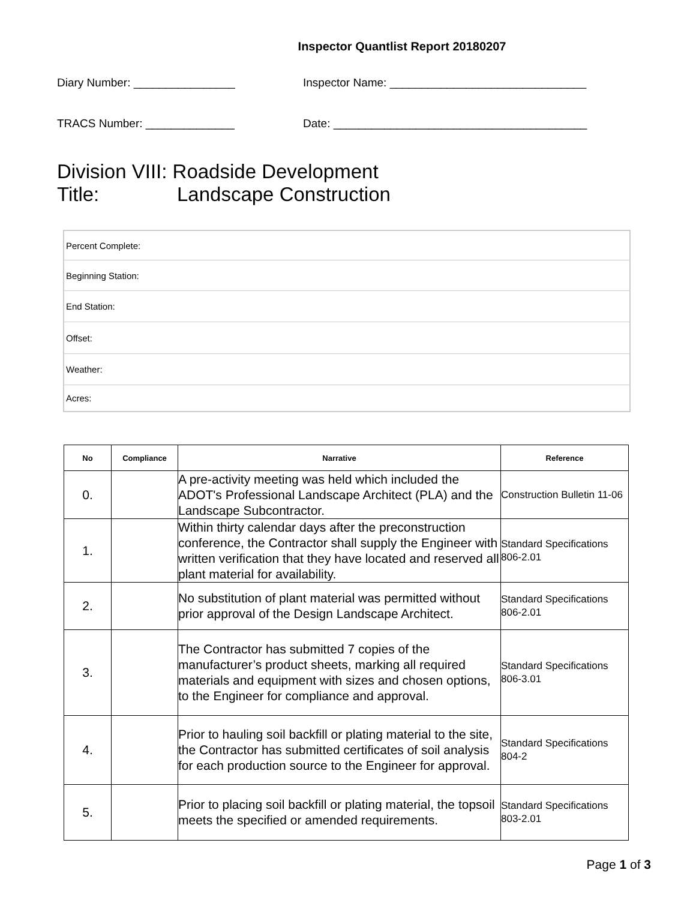Inspector Quantlist Report 20180207
Diary Number: ________________ Inspector Name: _______________________________
TRACS Number: ______________ Date: ________________________________________
Division VIII: Roadside Development
Title: Landscape Construction
| Percent Complete: |
| Beginning Station: |
| End Station: |
| Offset: |
| Weather: |
| Acres: |
| No | Compliance | Narrative | Reference |
| --- | --- | --- | --- |
| 0. | | A pre-activity meeting was held which included the ADOT's Professional Landscape Architect (PLA) and the Landscape Subcontractor. | Construction Bulletin 11-06 |
| 1. | | Within thirty calendar days after the preconstruction conference, the Contractor shall supply the Engineer with written verification that they have located and reserved all plant material for availability. | Standard Specifications 806-2.01 |
| 2. | | No substitution of plant material was permitted without prior approval of the Design Landscape Architect. | Standard Specifications 806-2.01 |
| 3. | | The Contractor has submitted 7 copies of the manufacturer’s product sheets, marking all required materials and equipment with sizes and chosen options, to the Engineer for compliance and approval. | Standard Specifications 806-3.01 |
| 4. | | Prior to hauling soil backfill or plating material to the site, the Contractor has submitted certificates of soil analysis for each production source to the Engineer for approval. | Standard Specifications 804-2 |
| 5. | | Prior to placing soil backfill or plating material, the topsoil meets the specified or amended requirements. | Standard Specifications 803-2.01 |
Page 1 of 3